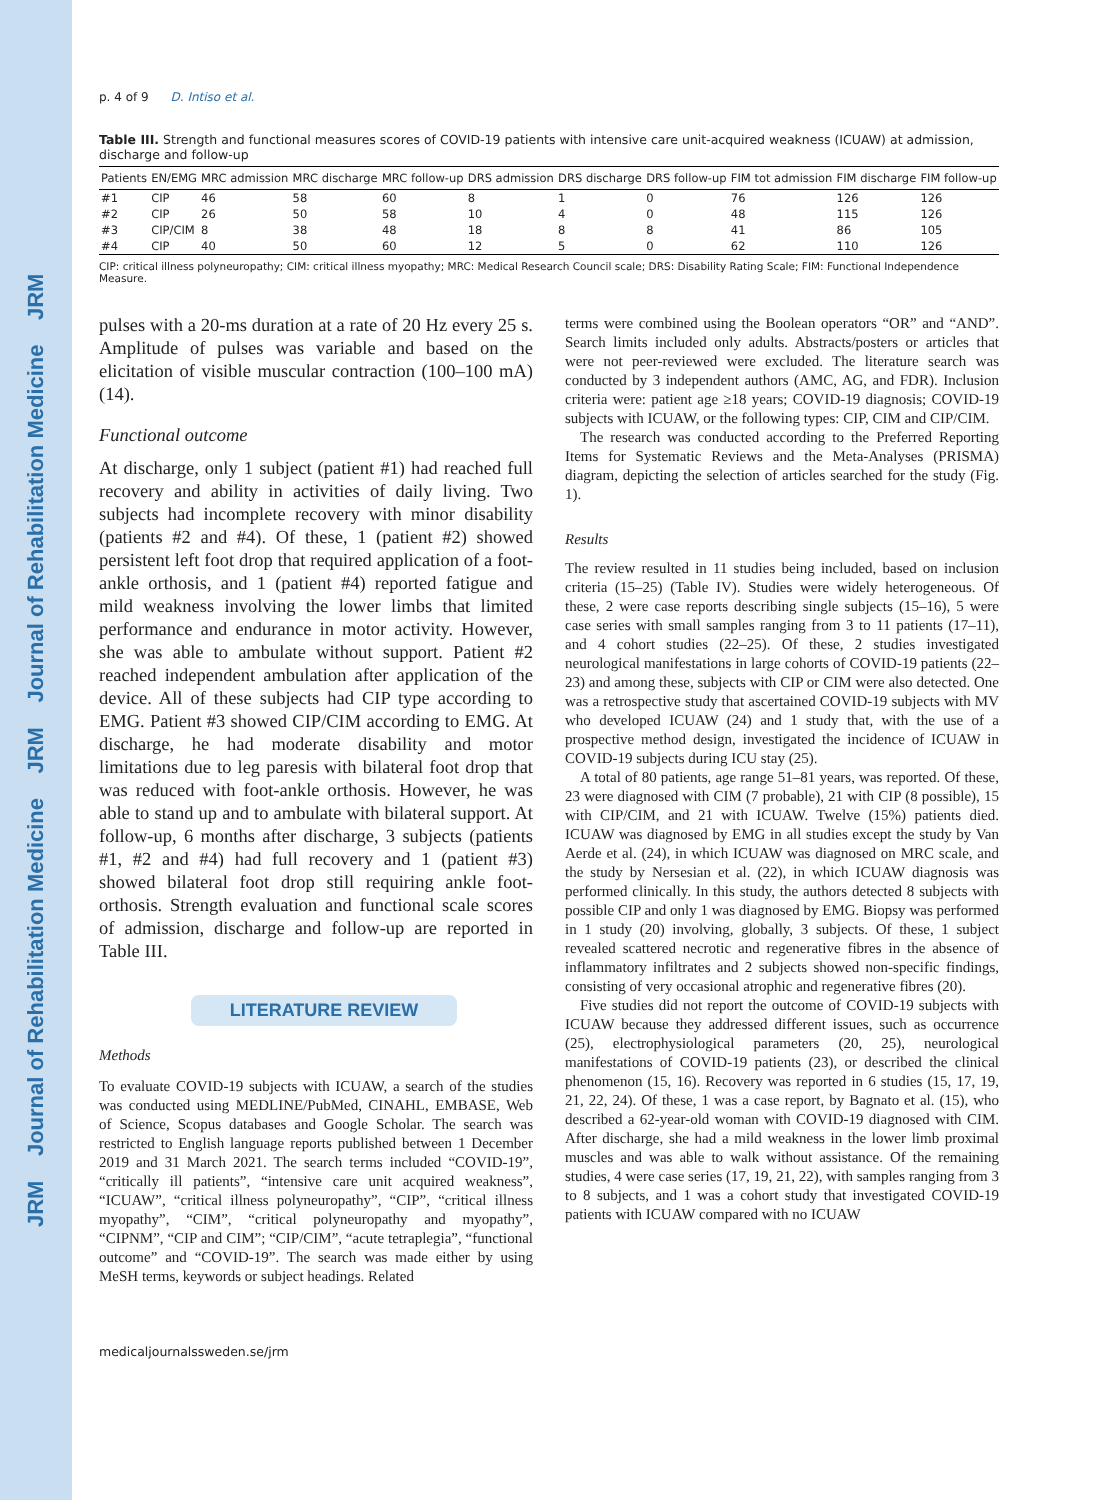JRM Journal of Rehabilitation Medicine JRM Journal of Rehabilitation Medicine JRM
p. 4 of 9 D. Intiso et al.
Table III. Strength and functional measures scores of COVID-19 patients with intensive care unit-acquired weakness (ICUAW) at admission, discharge and follow-up
| Patients | EN/EMG | MRC admission | MRC discharge | MRC follow-up | DRS admission | DRS discharge | DRS follow-up | FIM tot admission | FIM discharge | FIM follow-up |
| --- | --- | --- | --- | --- | --- | --- | --- | --- | --- | --- |
| #1 | CIP | 46 | 58 | 60 | 8 | 1 | 0 | 76 | 126 | 126 |
| #2 | CIP | 26 | 50 | 58 | 10 | 4 | 0 | 48 | 115 | 126 |
| #3 | CIP/CIM | 8 | 38 | 48 | 18 | 8 | 8 | 41 | 86 | 105 |
| #4 | CIP | 40 | 50 | 60 | 12 | 5 | 0 | 62 | 110 | 126 |
CIP: critical illness polyneuropathy; CIM: critical illness myopathy; MRC: Medical Research Council scale; DRS: Disability Rating Scale; FIM: Functional Independence Measure.
pulses with a 20-ms duration at a rate of 20 Hz every 25 s. Amplitude of pulses was variable and based on the elicitation of visible muscular contraction (100–100 mA) (14).
Functional outcome
At discharge, only 1 subject (patient #1) had reached full recovery and ability in activities of daily living. Two subjects had incomplete recovery with minor disability (patients #2 and #4). Of these, 1 (patient #2) showed persistent left foot drop that required application of a foot-ankle orthosis, and 1 (patient #4) reported fatigue and mild weakness involving the lower limbs that limited performance and endurance in motor activity. However, she was able to ambulate without support. Patient #2 reached independent ambulation after application of the device. All of these subjects had CIP type according to EMG. Patient #3 showed CIP/CIM according to EMG. At discharge, he had moderate disability and motor limitations due to leg paresis with bilateral foot drop that was reduced with foot-ankle orthosis. However, he was able to stand up and to ambulate with bilateral support. At follow-up, 6 months after discharge, 3 subjects (patients #1, #2 and #4) had full recovery and 1 (patient #3) showed bilateral foot drop still requiring ankle foot-orthosis. Strength evaluation and functional scale scores of admission, discharge and follow-up are reported in Table III.
LITERATURE REVIEW
Methods
To evaluate COVID-19 subjects with ICUAW, a search of the studies was conducted using MEDLINE/PubMed, CINAHL, EMBASE, Web of Science, Scopus databases and Google Scholar. The search was restricted to English language reports published between 1 December 2019 and 31 March 2021. The search terms included “COVID-19”, “critically ill patients”, “intensive care unit acquired weakness”, “ICUAW”, “critical illness polyneuropathy”, “CIP”, “critical illness myopathy”, “CIM”, “critical polyneuropathy and myopathy”, “CIPNM”, “CIP and CIM”; “CIP/CIM”, “acute tetraplegia”, “functional outcome” and “COVID-19”. The search was made either by using MeSH terms, keywords or subject headings. Related
terms were combined using the Boolean operators “OR” and “AND”. Search limits included only adults. Abstracts/posters or articles that were not peer-reviewed were excluded. The literature search was conducted by 3 independent authors (AMC, AG, and FDR). Inclusion criteria were: patient age ≥18 years; COVID-19 diagnosis; COVID-19 subjects with ICUAW, or the following types: CIP, CIM and CIP/CIM.
The research was conducted according to the Preferred Reporting Items for Systematic Reviews and the Meta-Analyses (PRISMA) diagram, depicting the selection of articles searched for the study (Fig. 1).
Results
The review resulted in 11 studies being included, based on inclusion criteria (15–25) (Table IV). Studies were widely heterogeneous. Of these, 2 were case reports describing single subjects (15–16), 5 were case series with small samples ranging from 3 to 11 patients (17–11), and 4 cohort studies (22–25). Of these, 2 studies investigated neurological manifestations in large cohorts of COVID-19 patients (22–23) and among these, subjects with CIP or CIM were also detected. One was a retrospective study that ascertained COVID-19 subjects with MV who developed ICUAW (24) and 1 study that, with the use of a prospective method design, investigated the incidence of ICUAW in COVID-19 subjects during ICU stay (25).
A total of 80 patients, age range 51–81 years, was reported. Of these, 23 were diagnosed with CIM (7 probable), 21 with CIP (8 possible), 15 with CIP/CIM, and 21 with ICUAW. Twelve (15%) patients died. ICUAW was diagnosed by EMG in all studies except the study by Van Aerde et al. (24), in which ICUAW was diagnosed on MRC scale, and the study by Nersesian et al. (22), in which ICUAW diagnosis was performed clinically. In this study, the authors detected 8 subjects with possible CIP and only 1 was diagnosed by EMG. Biopsy was performed in 1 study (20) involving, globally, 3 subjects. Of these, 1 subject revealed scattered necrotic and regenerative fibres in the absence of inflammatory infiltrates and 2 subjects showed non-specific findings, consisting of very occasional atrophic and regenerative fibres (20).
Five studies did not report the outcome of COVID-19 subjects with ICUAW because they addressed different issues, such as occurrence (25), electrophysiological parameters (20, 25), neurological manifestations of COVID-19 patients (23), or described the clinical phenomenon (15, 16). Recovery was reported in 6 studies (15, 17, 19, 21, 22, 24). Of these, 1 was a case report, by Bagnato et al. (15), who described a 62-year-old woman with COVID-19 diagnosed with CIM. After discharge, she had a mild weakness in the lower limb proximal muscles and was able to walk without assistance. Of the remaining studies, 4 were case series (17, 19, 21, 22), with samples ranging from 3 to 8 subjects, and 1 was a cohort study that investigated COVID-19 patients with ICUAW compared with no ICUAW
medicaljournalssweden.se/jrm